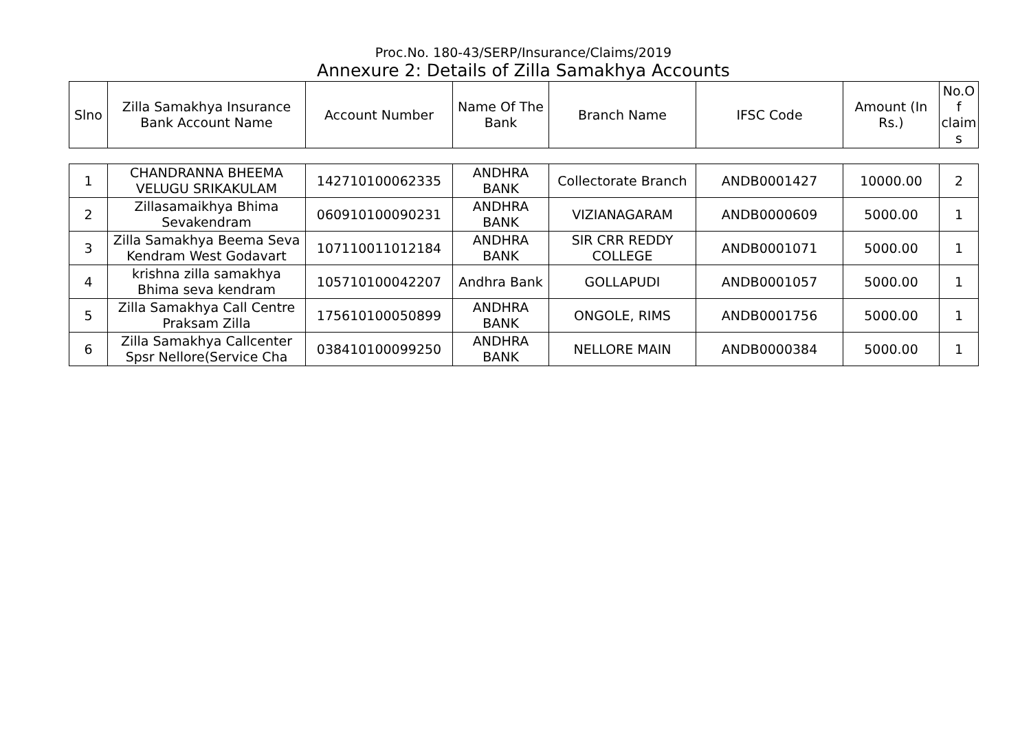Proc.No. 180-43/SERP/Insurance/Claims/2019
Annexure 2: Details of Zilla Samakhya Accounts
| Slno | Zilla Samakhya Insurance Bank Account Name | Account Number | Name Of The Bank | Branch Name | IFSC Code | Amount (In Rs.) | No.Of claims |
| --- | --- | --- | --- | --- | --- | --- | --- |
| 1 | CHANDRANNA BHEEMA VELUGU SRIKAKULAM | 142710100062335 | ANDHRA BANK | Collectorate Branch | ANDB0001427 | 10000.00 | 2 |
| 2 | Zillasamaikhya Bhima Sevakendram | 060910100090231 | ANDHRA BANK | VIZIANAGARAM | ANDB0000609 | 5000.00 | 1 |
| 3 | Zilla Samakhya Beema Seva Kendram West Godavart | 107110011012184 | ANDHRA BANK | SIR CRR REDDY COLLEGE | ANDB0001071 | 5000.00 | 1 |
| 4 | krishna zilla samakhya Bhima seva kendram | 105710100042207 | Andhra Bank | GOLLAPUDI | ANDB0001057 | 5000.00 | 1 |
| 5 | Zilla Samakhya Call Centre Praksam Zilla | 175610100050899 | ANDHRA BANK | ONGOLE, RIMS | ANDB0001756 | 5000.00 | 1 |
| 6 | Zilla Samakhya Callcenter Spsr Nellore(Service Cha | 038410100099250 | ANDHRA BANK | NELLORE MAIN | ANDB0000384 | 5000.00 | 1 |